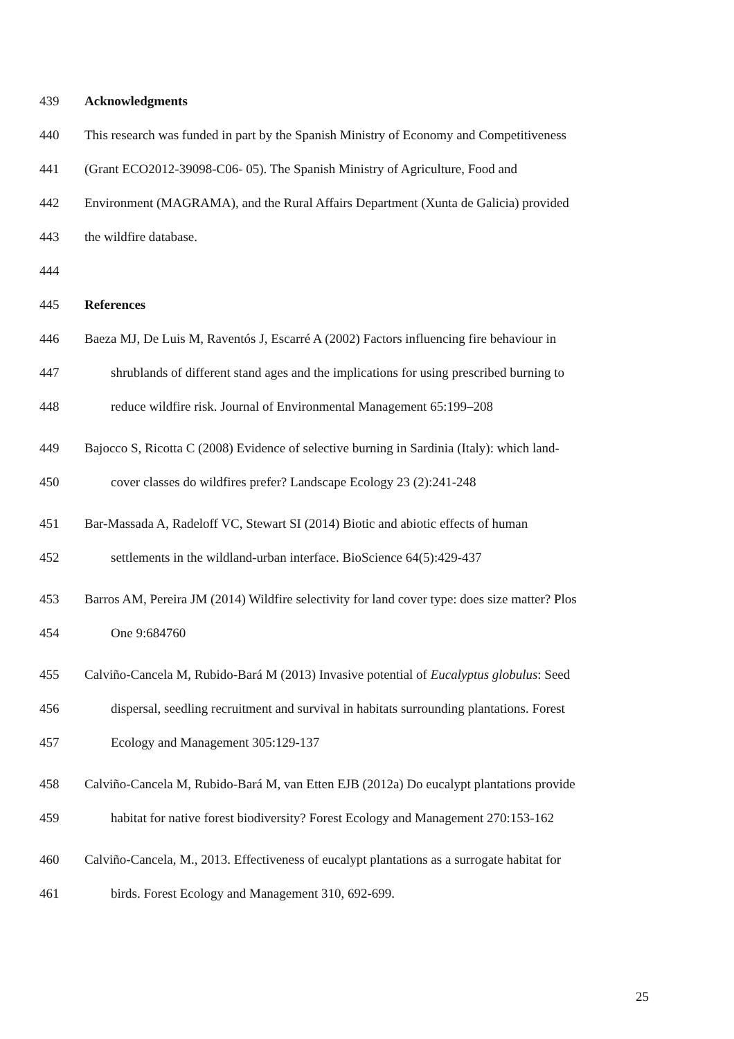439 Acknowledgments
440 This research was funded in part by the Spanish Ministry of Economy and Competitiveness
441 (Grant ECO2012-39098-C06- 05). The Spanish Ministry of Agriculture, Food and
442 Environment (MAGRAMA), and the Rural Affairs Department (Xunta de Galicia) provided
443 the wildfire database.
444
445 References
446 Baeza MJ, De Luis M, Raventós J, Escarré A (2002) Factors influencing fire behaviour in
447 shrublands of different stand ages and the implications for using prescribed burning to
448 reduce wildfire risk. Journal of Environmental Management 65:199–208
449 Bajocco S, Ricotta C (2008) Evidence of selective burning in Sardinia (Italy): which land-
450 cover classes do wildfires prefer? Landscape Ecology 23 (2):241-248
451 Bar-Massada A, Radeloff VC, Stewart SI (2014) Biotic and abiotic effects of human
452 settlements in the wildland-urban interface. BioScience 64(5):429-437
453 Barros AM, Pereira JM (2014) Wildfire selectivity for land cover type: does size matter? Plos
454 One 9:684760
455 Calviño-Cancela M, Rubido-Bará M (2013) Invasive potential of Eucalyptus globulus: Seed
456 dispersal, seedling recruitment and survival in habitats surrounding plantations. Forest
457 Ecology and Management 305:129-137
458 Calviño-Cancela M, Rubido-Bará M, van Etten EJB (2012a) Do eucalypt plantations provide
459 habitat for native forest biodiversity? Forest Ecology and Management 270:153-162
460 Calviño-Cancela, M., 2013. Effectiveness of eucalypt plantations as a surrogate habitat for
461 birds. Forest Ecology and Management 310, 692-699.
25